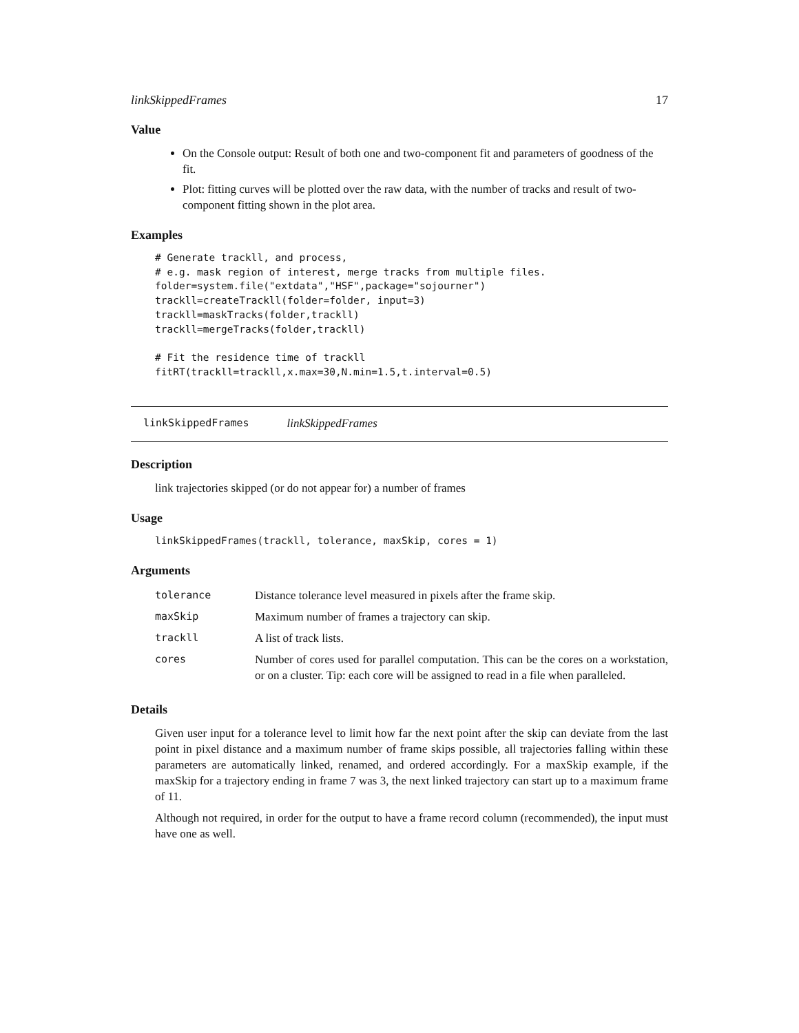linkSkippedFrames 17
Value
On the Console output: Result of both one and two-component fit and parameters of goodness of the fit.
Plot: fitting curves will be plotted over the raw data, with the number of tracks and result of two-component fitting shown in the plot area.
Examples
# Generate trackll, and process,
# e.g. mask region of interest, merge tracks from multiple files.
folder=system.file("extdata","HSF",package="sojourner")
trackll=createTrackll(folder=folder, input=3)
trackll=maskTracks(folder,trackll)
trackll=mergeTracks(folder,trackll)

# Fit the residence time of trackll
fitRT(trackll=trackll,x.max=30,N.min=1.5,t.interval=0.5)
linkSkippedFrames linkSkippedFrames
Description
link trajectories skipped (or do not appear for) a number of frames
Usage
linkSkippedFrames(trackll, tolerance, maxSkip, cores = 1)
Arguments
| tolerance | Distance tolerance level measured in pixels after the frame skip. |
| maxSkip | Maximum number of frames a trajectory can skip. |
| trackll | A list of track lists. |
| cores | Number of cores used for parallel computation. This can be the cores on a workstation, or on a cluster. Tip: each core will be assigned to read in a file when paralleled. |
Details
Given user input for a tolerance level to limit how far the next point after the skip can deviate from the last point in pixel distance and a maximum number of frame skips possible, all trajectories falling within these parameters are automatically linked, renamed, and ordered accordingly. For a maxSkip example, if the maxSkip for a trajectory ending in frame 7 was 3, the next linked trajectory can start up to a maximum frame of 11.
Although not required, in order for the output to have a frame record column (recommended), the input must have one as well.